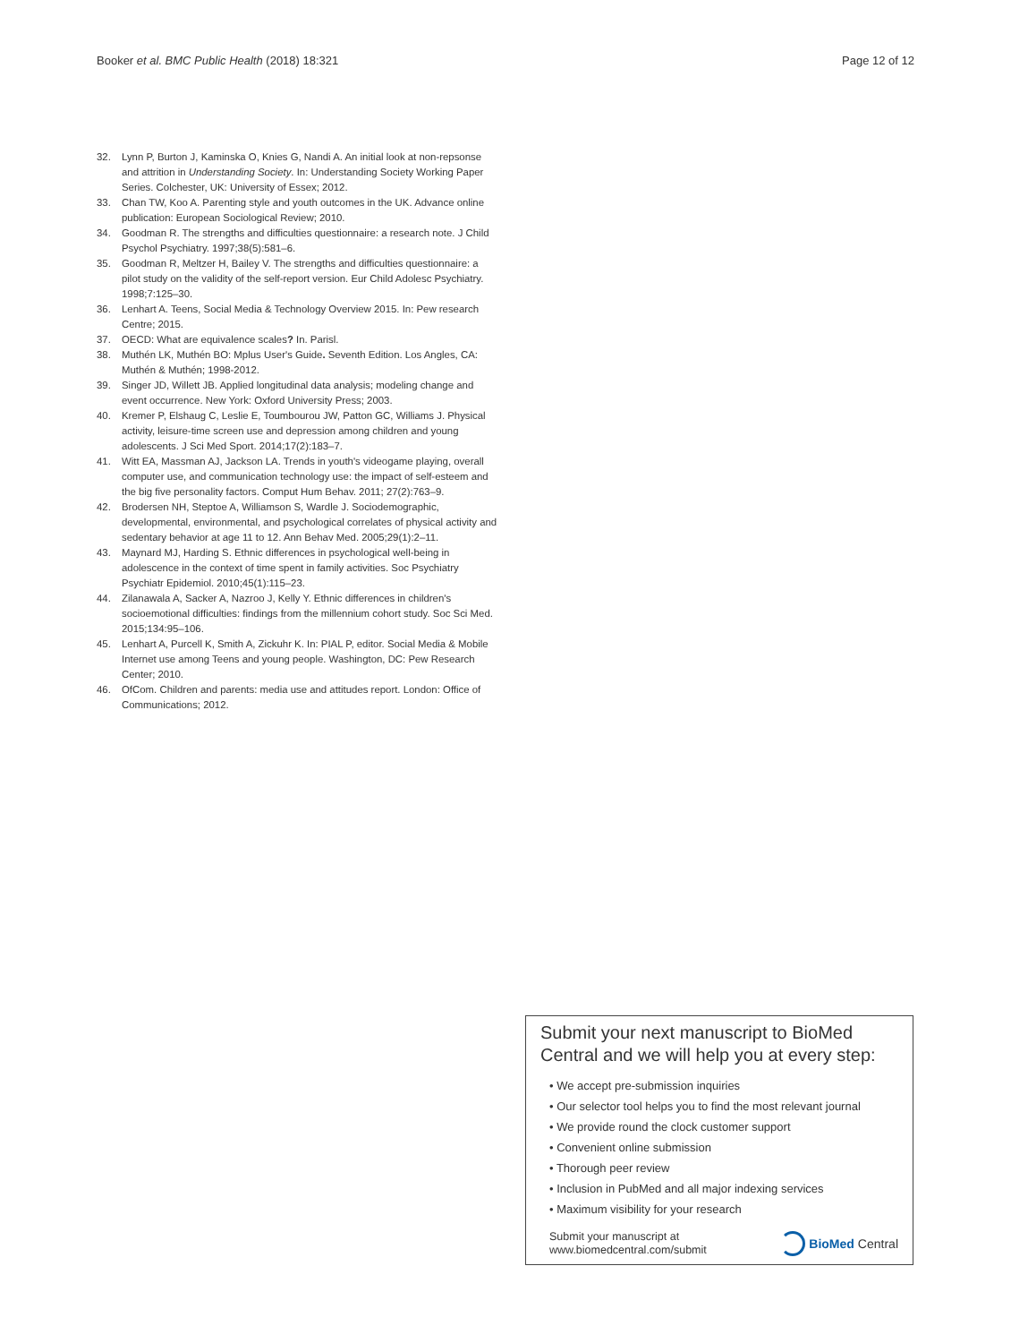Booker et al. BMC Public Health (2018) 18:321 Page 12 of 12
32. Lynn P, Burton J, Kaminska O, Knies G, Nandi A. An initial look at non-repsonse and attrition in Understanding Society. In: Understanding Society Working Paper Series. Colchester, UK: University of Essex; 2012.
33. Chan TW, Koo A. Parenting style and youth outcomes in the UK. Advance online publication: European Sociological Review; 2010.
34. Goodman R. The strengths and difficulties questionnaire: a research note. J Child Psychol Psychiatry. 1997;38(5):581–6.
35. Goodman R, Meltzer H, Bailey V. The strengths and difficulties questionnaire: a pilot study on the validity of the self-report version. Eur Child Adolesc Psychiatry. 1998;7:125–30.
36. Lenhart A. Teens, Social Media & Technology Overview 2015. In: Pew research Centre; 2015.
37. OECD: What are equivalence scales? In. Parisl.
38. Muthén LK, Muthén BO: Mplus User's Guide. Seventh Edition. Los Angles, CA: Muthén & Muthén; 1998-2012.
39. Singer JD, Willett JB. Applied longitudinal data analysis; modeling change and event occurrence. New York: Oxford University Press; 2003.
40. Kremer P, Elshaug C, Leslie E, Toumbourou JW, Patton GC, Williams J. Physical activity, leisure-time screen use and depression among children and young adolescents. J Sci Med Sport. 2014;17(2):183–7.
41. Witt EA, Massman AJ, Jackson LA. Trends in youth's videogame playing, overall computer use, and communication technology use: the impact of self-esteem and the big five personality factors. Comput Hum Behav. 2011; 27(2):763–9.
42. Brodersen NH, Steptoe A, Williamson S, Wardle J. Sociodemographic, developmental, environmental, and psychological correlates of physical activity and sedentary behavior at age 11 to 12. Ann Behav Med. 2005;29(1):2–11.
43. Maynard MJ, Harding S. Ethnic differences in psychological well-being in adolescence in the context of time spent in family activities. Soc Psychiatry Psychiatr Epidemiol. 2010;45(1):115–23.
44. Zilanawala A, Sacker A, Nazroo J, Kelly Y. Ethnic differences in children's socioemotional difficulties: findings from the millennium cohort study. Soc Sci Med. 2015;134:95–106.
45. Lenhart A, Purcell K, Smith A, Zickuhr K. In: PIAL P, editor. Social Media & Mobile Internet use among Teens and young people. Washington, DC: Pew Research Center; 2010.
46. OfCom. Children and parents: media use and attitudes report. London: Office of Communications; 2012.
Submit your next manuscript to BioMed Central and we will help you at every step:
• We accept pre-submission inquiries
• Our selector tool helps you to find the most relevant journal
• We provide round the clock customer support
• Convenient online submission
• Thorough peer review
• Inclusion in PubMed and all major indexing services
• Maximum visibility for your research
Submit your manuscript at
www.biomedcentral.com/submit BioMed Central